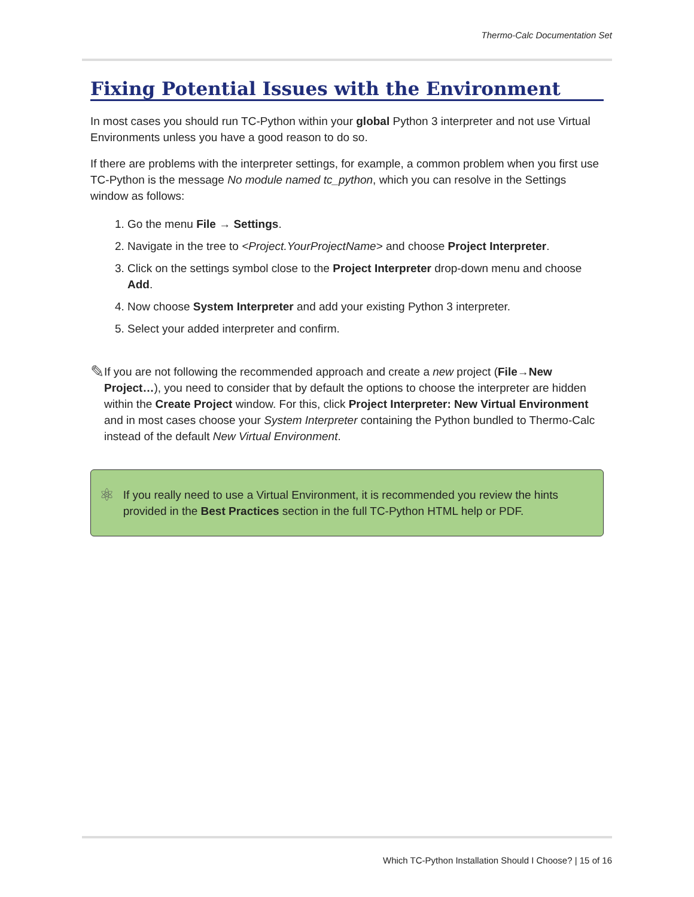Thermo-Calc Documentation Set
Fixing Potential Issues with the Environment
In most cases you should run TC-Python within your global Python 3 interpreter and not use Virtual Environments unless you have a good reason to do so.
If there are problems with the interpreter settings, for example, a common problem when you first use TC-Python is the message No module named tc_python, which you can resolve in the Settings window as follows:
1. Go the menu File → Settings.
2. Navigate in the tree to <Project.YourProjectName> and choose Project Interpreter.
3. Click on the settings symbol close to the Project Interpreter drop-down menu and choose Add.
4. Now choose System Interpreter and add your existing Python 3 interpreter.
5. Select your added interpreter and confirm.
✎
If you are not following the recommended approach and create a new project (File→New Project…), you need to consider that by default the options to choose the interpreter are hidden within the Create Project window. For this, click Project Interpreter: New Virtual Environment and in most cases choose your System Interpreter containing the Python bundled to Thermo-Calc instead of the default New Virtual Environment.
⚛
If you really need to use a Virtual Environment, it is recommended you review the hints provided in the Best Practices section in the full TC-Python HTML help or PDF.
Which TC-Python Installation Should I Choose? | 15 of 16